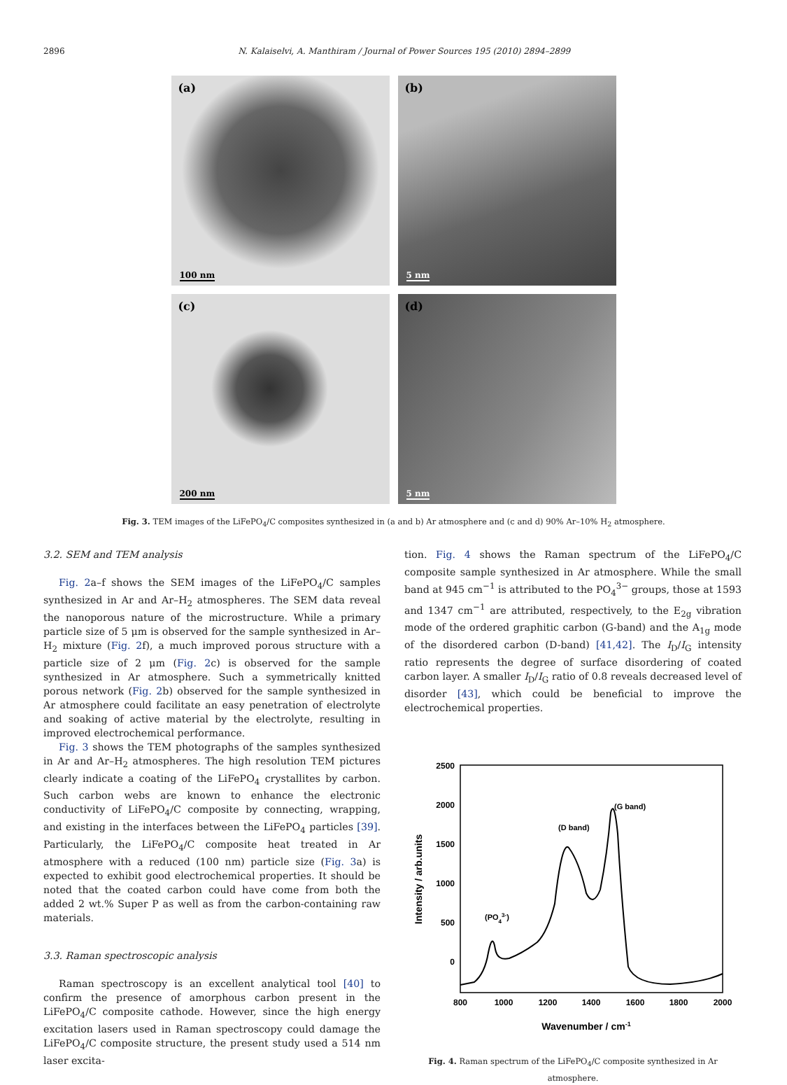2896
N. Kalaiselvi, A. Manthiram / Journal of Power Sources 195 (2010) 2894–2899
(a)
100 nm
(b)
5 nm
(c)
200 nm
(d)
5 nm
Fig. 3. TEM images of the LiFePO<sub>4</sub>/C composites synthesized in (a and b) Ar atmosphere and (c and d) 90% Ar–10% H<sub>2</sub> atmosphere.
3.2. SEM and TEM analysis
Fig. 2a–f shows the SEM images of the LiFePO<sub>4</sub>/C samples synthesized in Ar and Ar–H<sub>2</sub> atmospheres. The SEM data reveal the nanoporous nature of the microstructure. While a primary particle size of 5 μm is observed for the sample synthesized in Ar–H<sub>2</sub> mixture (Fig. 2f), a much improved porous structure with a particle size of 2 μm (Fig. 2c) is observed for the sample synthesized in Ar atmosphere. Such a symmetrically knitted porous network (Fig. 2b) observed for the sample synthesized in Ar atmosphere could facilitate an easy penetration of electrolyte and soaking of active material by the electrolyte, resulting in improved electrochemical performance.
Fig. 3 shows the TEM photographs of the samples synthesized in Ar and Ar–H<sub>2</sub> atmospheres. The high resolution TEM pictures clearly indicate a coating of the LiFePO<sub>4</sub> crystallites by carbon. Such carbon webs are known to enhance the electronic conductivity of LiFePO<sub>4</sub>/C composite by connecting, wrapping, and existing in the interfaces between the LiFePO<sub>4</sub> particles [39]. Particularly, the LiFePO<sub>4</sub>/C composite heat treated in Ar atmosphere with a reduced (100 nm) particle size (Fig. 3a) is expected to exhibit good electrochemical properties. It should be noted that the coated carbon could have come from both the added 2 wt.% Super P as well as from the carbon-containing raw materials.
3.3. Raman spectroscopic analysis
Raman spectroscopy is an excellent analytical tool [40] to confirm the presence of amorphous carbon present in the LiFePO<sub>4</sub>/C composite cathode. However, since the high energy excitation lasers used in Raman spectroscopy could damage the LiFePO<sub>4</sub>/C composite structure, the present study used a 514 nm laser excita-
tion. Fig. 4 shows the Raman spectrum of the LiFePO<sub>4</sub>/C composite sample synthesized in Ar atmosphere. While the small band at 945 cm<sup>−1</sup> is attributed to the PO<sub>4</sub><sup>3−</sup> groups, those at 1593 and 1347 cm<sup>−1</sup> are attributed, respectively, to the E<sub>2g</sub> vibration mode of the ordered graphitic carbon (G-band) and the A<sub>1g</sub> mode of the disordered carbon (D-band) [41,42]. The I<sub>D</sub>/I<sub>G</sub> intensity ratio represents the degree of surface disordering of coated carbon layer. A smaller I<sub>D</sub>/I<sub>G</sub> ratio of 0.8 reveals decreased level of disorder [43], which could be beneficial to improve the electrochemical properties.
2500
2000
1500
1000
500
0
800
1000
1200
1400
1600
1800
2000
(PO43-)
(D band)
(G band)
Wavenumber / cm-1
Intensity / arb.units
Fig. 4. Raman spectrum of the LiFePO<sub>4</sub>/C composite synthesized in Ar atmosphere.